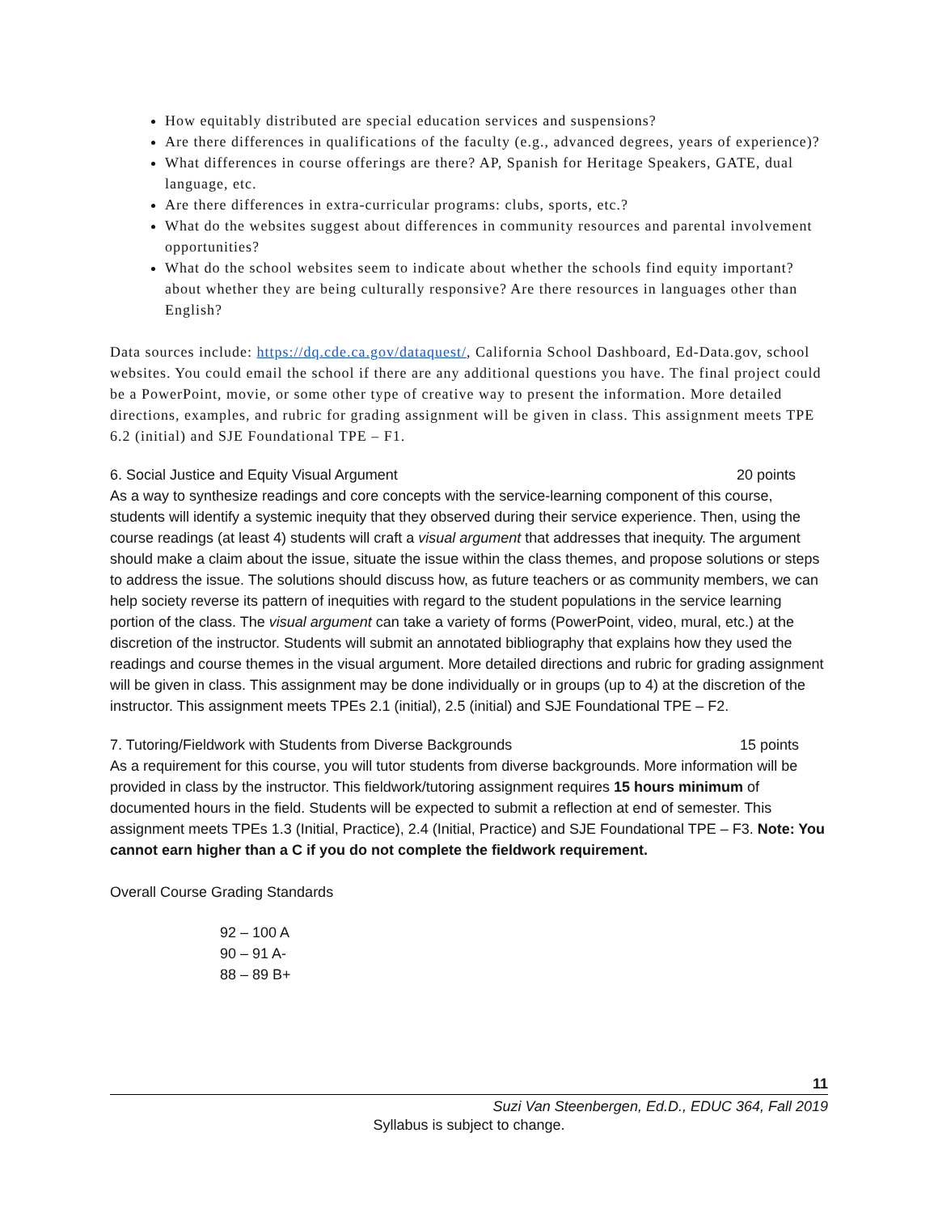How equitably distributed are special education services and suspensions?
Are there differences in qualifications of the faculty (e.g., advanced degrees, years of experience)?
What differences in course offerings are there? AP, Spanish for Heritage Speakers, GATE, dual language, etc.
Are there differences in extra-curricular programs: clubs, sports, etc.?
What do the websites suggest about differences in community resources and parental involvement opportunities?
What do the school websites seem to indicate about whether the schools find equity important? about whether they are being culturally responsive? Are there resources in languages other than English?
Data sources include: https://dq.cde.ca.gov/dataquest/, California School Dashboard, Ed-Data.gov, school websites. You could email the school if there are any additional questions you have. The final project could be a PowerPoint, movie, or some other type of creative way to present the information. More detailed directions, examples, and rubric for grading assignment will be given in class. This assignment meets TPE 6.2 (initial) and SJE Foundational TPE – F1.
6. Social Justice and Equity Visual Argument 20 points
As a way to synthesize readings and core concepts with the service-learning component of this course, students will identify a systemic inequity that they observed during their service experience. Then, using the course readings (at least 4) students will craft a visual argument that addresses that inequity. The argument should make a claim about the issue, situate the issue within the class themes, and propose solutions or steps to address the issue. The solutions should discuss how, as future teachers or as community members, we can help society reverse its pattern of inequities with regard to the student populations in the service learning portion of the class. The visual argument can take a variety of forms (PowerPoint, video, mural, etc.) at the discretion of the instructor. Students will submit an annotated bibliography that explains how they used the readings and course themes in the visual argument. More detailed directions and rubric for grading assignment will be given in class. This assignment may be done individually or in groups (up to 4) at the discretion of the instructor. This assignment meets TPEs 2.1 (initial), 2.5 (initial) and SJE Foundational TPE – F2.
7. Tutoring/Fieldwork with Students from Diverse Backgrounds 15 points
As a requirement for this course, you will tutor students from diverse backgrounds. More information will be provided in class by the instructor. This fieldwork/tutoring assignment requires 15 hours minimum of documented hours in the field. Students will be expected to submit a reflection at end of semester. This assignment meets TPEs 1.3 (Initial, Practice), 2.4 (Initial, Practice) and SJE Foundational TPE – F3. Note: You cannot earn higher than a C if you do not complete the fieldwork requirement.
Overall Course Grading Standards
92 – 100 A
90 – 91 A-
88 – 89 B+
11
Suzi Van Steenbergen, Ed.D., EDUC 364, Fall 2019
Syllabus is subject to change.